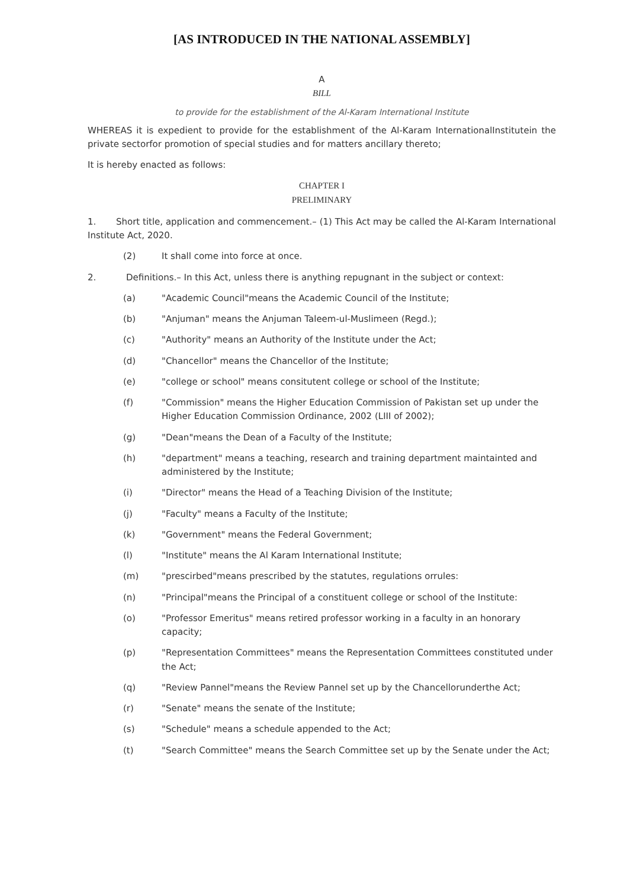[AS INTRODUCED IN THE NATIONAL ASSEMBLY]
A
BILL
to provide for the establishment of the Al-Karam International Institute
WHEREAS it is expedient to provide for the establishment of the Al-Karam InternationalInstitutein the private sectorfor promotion of special studies and for matters ancillary thereto;
It is hereby enacted as follows:
CHAPTER I
PRELIMINARY
1. Short title, application and commencement.– (1) This Act may be called the Al-Karam International Institute Act, 2020.
(2) It shall come into force at once.
2. Definitions.– In this Act, unless there is anything repugnant in the subject or context:
(a) "Academic Council"means the Academic Council of the Institute;
(b) "Anjuman" means the Anjuman Taleem-ul-Muslimeen (Regd.);
(c) "Authority" means an Authority of the Institute under the Act;
(d) "Chancellor" means the Chancellor of the Institute;
(e) "college or school" means consitutent college or school of the Institute;
(f) "Commission" means the Higher Education Commission of Pakistan set up under the Higher Education Commission Ordinance, 2002 (LIII of 2002);
(g) "Dean"means the Dean of a Faculty of the Institute;
(h) "department" means a teaching, research and training department maintainted and administered by the Institute;
(i) "Director" means the Head of a Teaching Division of the Institute;
(j) "Faculty" means a Faculty of the Institute;
(k) "Government" means the Federal Government;
(l) "Institute" means the Al Karam International Institute;
(m) "prescirbed"means prescribed by the statutes, regulations orrules:
(n) "Principal"means the Principal of a constituent college or school of the Institute:
(o) "Professor Emeritus" means retired professor working in a faculty in an honorary capacity;
(p) "Representation Committees" means the Representation Committees constituted under the Act;
(q) "Review Pannel"means the Review Pannel set up by the Chancellorunderthe Act;
(r) "Senate" means the senate of the Institute;
(s) "Schedule" means a schedule appended to the Act;
(t) "Search Committee" means the Search Committee set up by the Senate under the Act;